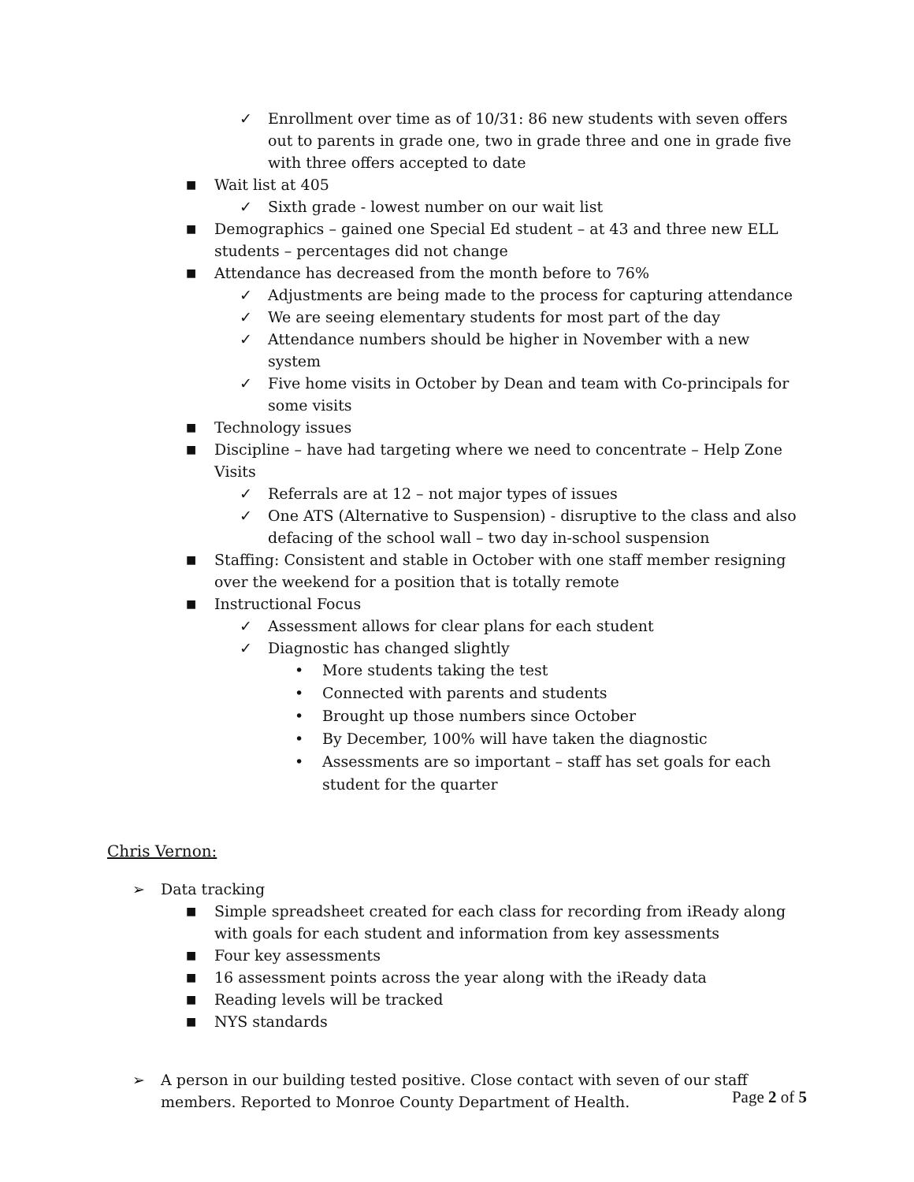✓ Enrollment over time as of 10/31: 86 new students with seven offers out to parents in grade one, two in grade three and one in grade five with three offers accepted to date
■ Wait list at 405
✓ Sixth grade - lowest number on our wait list
■ Demographics – gained one Special Ed student – at 43 and three new ELL students – percentages did not change
■ Attendance has decreased from the month before to 76%
✓ Adjustments are being made to the process for capturing attendance
✓ We are seeing elementary students for most part of the day
✓ Attendance numbers should be higher in November with a new system
✓ Five home visits in October by Dean and team with Co-principals for some visits
■ Technology issues
■ Discipline – have had targeting where we need to concentrate – Help Zone Visits
✓ Referrals are at 12 – not major types of issues
✓ One ATS (Alternative to Suspension) - disruptive to the class and also defacing of the school wall – two day in-school suspension
■ Staffing: Consistent and stable in October with one staff member resigning over the weekend for a position that is totally remote
■ Instructional Focus
✓ Assessment allows for clear plans for each student
✓ Diagnostic has changed slightly
• More students taking the test
• Connected with parents and students
• Brought up those numbers since October
• By December, 100% will have taken the diagnostic
• Assessments are so important – staff has set goals for each student for the quarter
Chris Vernon:
➢ Data tracking
■ Simple spreadsheet created for each class for recording from iReady along with goals for each student and information from key assessments
■ Four key assessments
■ 16 assessment points across the year along with the iReady data
■ Reading levels will be tracked
■ NYS standards
➢ A person in our building tested positive. Close contact with seven of our staff members. Reported to Monroe County Department of Health.
Page 2 of 5